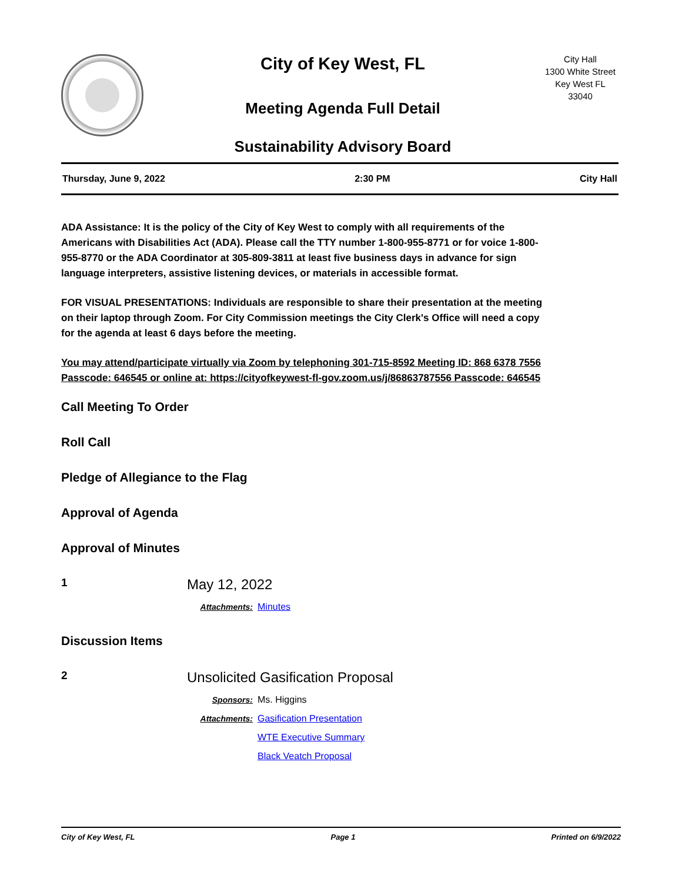City of Key West, FL
Meeting Agenda Full Detail
Sustainability Advisory Board
City Hall
1300 White Street
Key West FL 33040
Thursday, June 9, 2022 2:30 PM City Hall
ADA Assistance: It is the policy of the City of Key West to comply with all requirements of the Americans with Disabilities Act (ADA). Please call the TTY number 1-800-955-8771 or for voice 1-800-955-8770 or the ADA Coordinator at 305-809-3811 at least five business days in advance for sign language interpreters, assistive listening devices, or materials in accessible format.
FOR VISUAL PRESENTATIONS: Individuals are responsible to share their presentation at the meeting on their laptop through Zoom. For City Commission meetings the City Clerk's Office will need a copy for the agenda at least 6 days before the meeting.
You may attend/participate virtually via Zoom by telephoning 301-715-8592 Meeting ID: 868 6378 7556 Passcode: 646545 or online at: https://cityofkeywest-fl-gov.zoom.us/j/86863787556 Passcode: 646545
Call Meeting To Order
Roll Call
Pledge of Allegiance to the Flag
Approval of Agenda
Approval of Minutes
1
May 12, 2022
Attachments: Minutes
Discussion Items
2
Unsolicited Gasification Proposal
Sponsors: Ms. Higgins
Attachments: Gasification Presentation
WTE Executive Summary
Black Veatch Proposal
City of Key West, FL Page 1 Printed on 6/9/2022